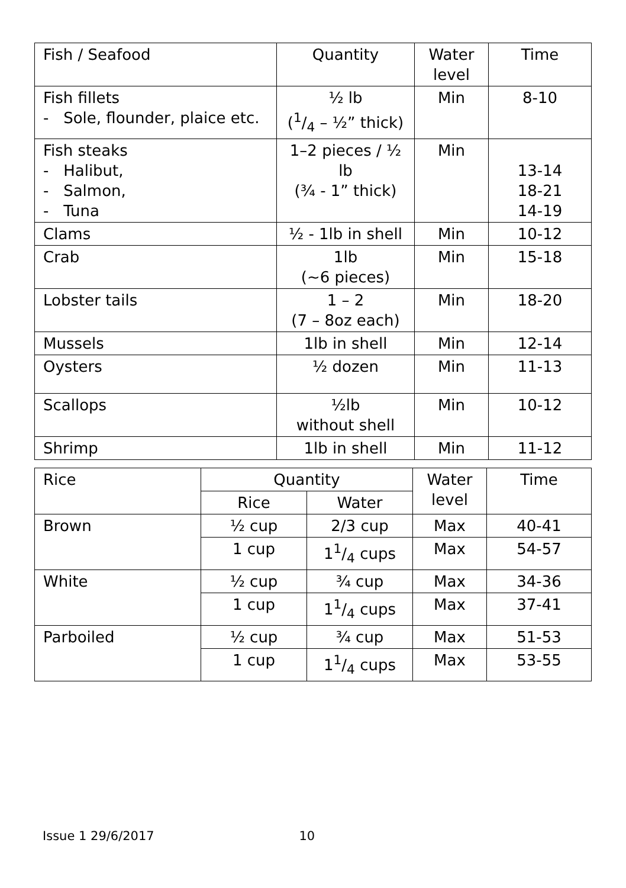| Fish / Seafood | Quantity | Water level | Time |
| --- | --- | --- | --- |
| Fish fillets - Sole, flounder, plaice etc. | ½ lb (1/4 – ½” thick) | Min | 8-10 |
| Fish steaks - Halibut, - Salmon, - Tuna | 1–2 pieces / ½ lb (¾ - 1” thick) | Min | 13-14 18-21 14-19 |
| Clams | ½ - 1lb in shell | Min | 10-12 |
| Crab | 1lb (~6 pieces) | Min | 15-18 |
| Lobster tails | 1 – 2 (7 – 8oz each) | Min | 18-20 |
| Mussels | 1lb in shell | Min | 12-14 |
| Oysters | ½ dozen | Min | 11-13 |
| Scallops | ½lb without shell | Min | 10-12 |
| Shrimp | 1lb in shell | Min | 11-12 |
| Rice | Quantity | | Water level | Time |
| --- | --- | --- | --- | --- |
| | Rice | Water | | |
| Brown | ½ cup | 2/3 cup | Max | 40-41 |
| | 1 cup | 11/4 cups | Max | 54-57 |
| White | ½ cup | ¾ cup | Max | 34-36 |
| | 1 cup | 11/4 cups | Max | 37-41 |
| Parboiled | ½ cup | ¾ cup | Max | 51-53 |
| | 1 cup | 11/4 cups | Max | 53-55 |
Issue 1 29/6/2017 10